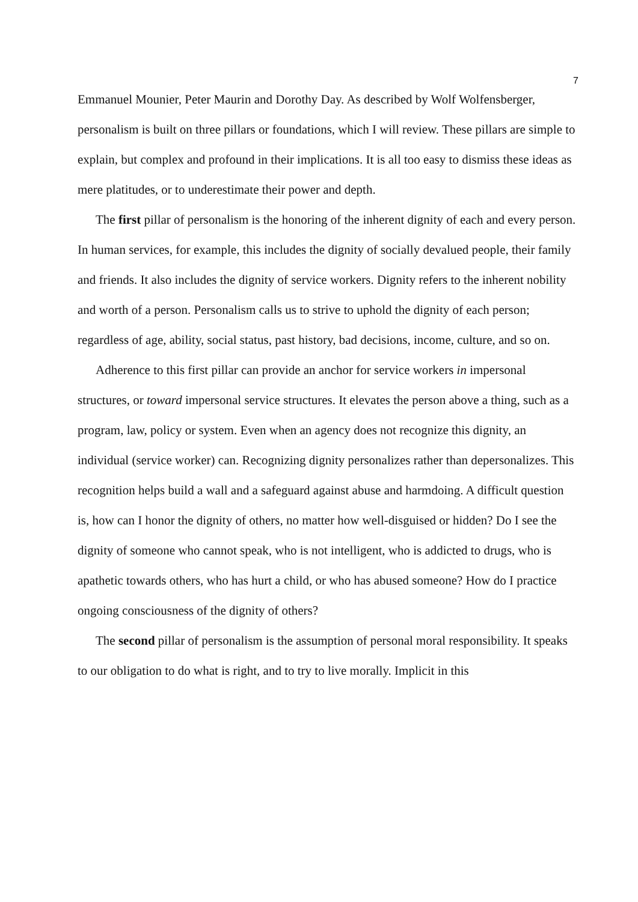7
Emmanuel Mounier, Peter Maurin and Dorothy Day. As described by Wolf Wolfensberger, personalism is built on three pillars or foundations, which I will review. These pillars are simple to explain, but complex and profound in their implications. It is all too easy to dismiss these ideas as mere platitudes, or to underestimate their power and depth.
The first pillar of personalism is the honoring of the inherent dignity of each and every person. In human services, for example, this includes the dignity of socially devalued people, their family and friends. It also includes the dignity of service workers. Dignity refers to the inherent nobility and worth of a person. Personalism calls us to strive to uphold the dignity of each person; regardless of age, ability, social status, past history, bad decisions, income, culture, and so on.
Adherence to this first pillar can provide an anchor for service workers in impersonal structures, or toward impersonal service structures. It elevates the person above a thing, such as a program, law, policy or system. Even when an agency does not recognize this dignity, an individual (service worker) can. Recognizing dignity personalizes rather than depersonalizes. This recognition helps build a wall and a safeguard against abuse and harmdoing. A difficult question is, how can I honor the dignity of others, no matter how well-disguised or hidden? Do I see the dignity of someone who cannot speak, who is not intelligent, who is addicted to drugs, who is apathetic towards others, who has hurt a child, or who has abused someone? How do I practice ongoing consciousness of the dignity of others?
The second pillar of personalism is the assumption of personal moral responsibility. It speaks to our obligation to do what is right, and to try to live morally. Implicit in this